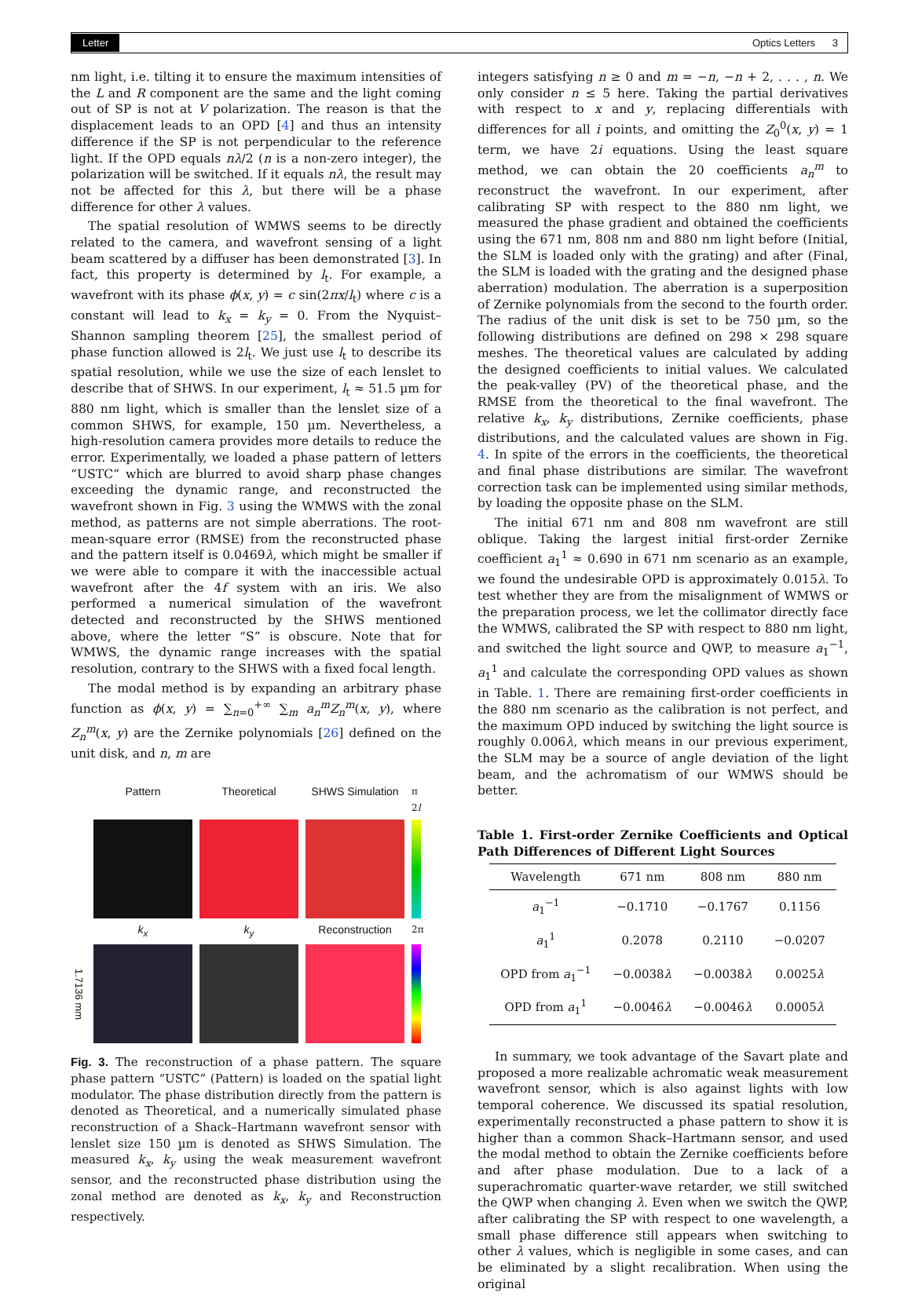Letter Optics Letters 3
nm light, i.e. tilting it to ensure the maximum intensities of the L and R component are the same and the light coming out of SP is not at V polarization. The reason is that the displacement leads to an OPD [4] and thus an intensity difference if the SP is not perpendicular to the reference light. If the OPD equals nλ/2 (n is a non-zero integer), the polarization will be switched. If it equals nλ, the result may not be affected for this λ, but there will be a phase difference for other λ values.
The spatial resolution of WMWS seems to be directly related to the camera, and wavefront sensing of a light beam scattered by a diffuser has been demonstrated [3]. In fact, this property is determined by l<sub>t</sub>. For example, a wavefront with its phase ϕ(x, y) = c sin(2πx/l<sub>t</sub>) where c is a constant will lead to k<sub>x</sub> = k<sub>y</sub> = 0. From the Nyquist–Shannon sampling theorem [25], the smallest period of phase function allowed is 2l<sub>t</sub>. We just use l<sub>t</sub> to describe its spatial resolution, while we use the size of each lenslet to describe that of SHWS. In our experiment, l<sub>t</sub> ≈ 51.5 µm for 880 nm light, which is smaller than the lenslet size of a common SHWS, for example, 150 µm. Nevertheless, a high-resolution camera provides more details to reduce the error. Experimentally, we loaded a phase pattern of letters “USTC” which are blurred to avoid sharp phase changes exceeding the dynamic range, and reconstructed the wavefront shown in Fig. 3 using the WMWS with the zonal method, as patterns are not simple aberrations. The root-mean-square error (RMSE) from the reconstructed phase and the pattern itself is 0.0469λ, which might be smaller if we were able to compare it with the inaccessible actual wavefront after the 4f system with an iris. We also performed a numerical simulation of the wavefront detected and reconstructed by the SHWS mentioned above, where the letter “S” is obscure. Note that for WMWS, the dynamic range increases with the spatial resolution, contrary to the SHWS with a fixed focal length.
The modal method is by expanding an arbitrary phase function as ϕ(x, y) = ∑<sub>n=0</sub><sup>+∞</sup> ∑<sub>m</sub> a<sub>n</sub><sup>m</sup> Z<sub>n</sub><sup>m</sup>(x, y), where Z<sub>n</sub><sup>m</sup>(x, y) are the Zernike polynomials [26] defined on the unit disk, and n, m are
Pattern
Theoretical
SHWS Simulation
π
2l
k<sub>x</sub>
k<sub>y</sub>
Reconstruction
2π
1.7136 mm
Fig. 3. The reconstruction of a phase pattern. The square phase pattern “USTC” (Pattern) is loaded on the spatial light modulator. The phase distribution directly from the pattern is denoted as Theoretical, and a numerically simulated phase reconstruction of a Shack–Hartmann wavefront sensor with lenslet size 150 µm is denoted as SHWS Simulation. The measured k<sub>x</sub>, k<sub>y</sub> using the weak measurement wavefront sensor, and the reconstructed phase distribution using the zonal method are denoted as k<sub>x</sub>, k<sub>y</sub> and Reconstruction respectively.
integers satisfying n ≥ 0 and m = −n, −n + 2, . . . , n. We only consider n ≤ 5 here. Taking the partial derivatives with respect to x and y, replacing differentials with differences for all i points, and omitting the Z<sub>0</sub><sup>0</sup>(x, y) = 1 term, we have 2i equations. Using the least square method, we can obtain the 20 coefficients a<sub>n</sub><sup>m</sup> to reconstruct the wavefront. In our experiment, after calibrating SP with respect to the 880 nm light, we measured the phase gradient and obtained the coefficients using the 671 nm, 808 nm and 880 nm light before (Initial, the SLM is loaded only with the grating) and after (Final, the SLM is loaded with the grating and the designed phase aberration) modulation. The aberration is a superposition of Zernike polynomials from the second to the fourth order. The radius of the unit disk is set to be 750 µm, so the following distributions are defined on 298 × 298 square meshes. The theoretical values are calculated by adding the designed coefficients to initial values. We calculated the peak-valley (PV) of the theoretical phase, and the RMSE from the theoretical to the final wavefront. The relative k<sub>x</sub>, k<sub>y</sub> distributions, Zernike coefficients, phase distributions, and the calculated values are shown in Fig. 4. In spite of the errors in the coefficients, the theoretical and final phase distributions are similar. The wavefront correction task can be implemented using similar methods, by loading the opposite phase on the SLM.
The initial 671 nm and 808 nm wavefront are still oblique. Taking the largest initial first-order Zernike coefficient a<sub>1</sub><sup>1</sup> ≈ 0.690 in 671 nm scenario as an example, we found the undesirable OPD is approximately 0.015λ. To test whether they are from the misalignment of WMWS or the preparation process, we let the collimator directly face the WMWS, calibrated the SP with respect to 880 nm light, and switched the light source and QWP, to measure a<sub>1</sub><sup>−1</sup>, a<sub>1</sub><sup>1</sup> and calculate the corresponding OPD values as shown in Table. 1. There are remaining first-order coefficients in the 880 nm scenario as the calibration is not perfect, and the maximum OPD induced by switching the light source is roughly 0.006λ, which means in our previous experiment, the SLM may be a source of angle deviation of the light beam, and the achromatism of our WMWS should be better.
Table 1. First-order Zernike Coefficients and Optical Path Differences of Different Light Sources
| Wavelength | 671 nm | 808 nm | 880 nm |
| --- | --- | --- | --- |
| a<sub>1</sub><sup>−1</sup> | −0.1710 | −0.1767 | 0.1156 |
| a<sub>1</sub><sup>1</sup> | 0.2078 | 0.2110 | −0.0207 |
| OPD from a<sub>1</sub><sup>−1</sup> | −0.0038 λ | −0.0038 λ | 0.0025 λ |
| OPD from a<sub>1</sub><sup>1</sup> | −0.0046 λ | −0.0046 λ | 0.0005 λ |
In summary, we took advantage of the Savart plate and proposed a more realizable achromatic weak measurement wavefront sensor, which is also against lights with low temporal coherence. We discussed its spatial resolution, experimentally reconstructed a phase pattern to show it is higher than a common Shack–Hartmann sensor, and used the modal method to obtain the Zernike coefficients before and after phase modulation. Due to a lack of a superachromatic quarter-wave retarder, we still switched the QWP when changing λ. Even when we switch the QWP, after calibrating the SP with respect to one wavelength, a small phase difference still appears when switching to other λ values, which is negligible in some cases, and can be eliminated by a slight recalibration. When using the original